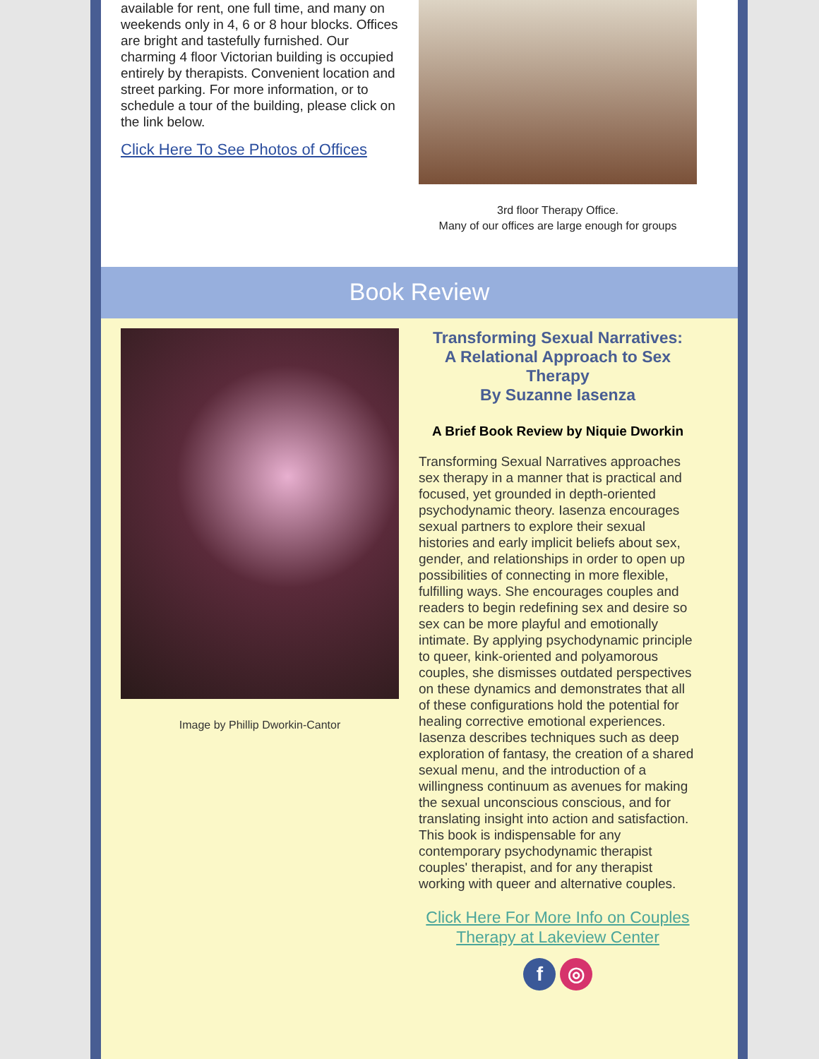available for rent, one full time, and many on weekends only in 4, 6 or 8 hour blocks. Offices are bright and tastefully furnished. Our charming 4 floor Victorian building is occupied entirely by therapists. Convenient location and street parking. For more information, or to schedule a tour of the building, please click on the link below.
Click Here To See Photos of Offices
3rd floor Therapy Office.
Many of our offices are large enough for groups
Book Review
Image by Phillip Dworkin-Cantor
Transforming Sexual Narratives:
A Relational Approach to Sex Therapy
By Suzanne Iasenza
A Brief Book Review by Niquie Dworkin
Transforming Sexual Narratives approaches sex therapy in a manner that is practical and focused, yet grounded in depth-oriented psychodynamic theory. Iasenza encourages sexual partners to explore their sexual histories and early implicit beliefs about sex, gender, and relationships in order to open up possibilities of connecting in more flexible, fulfilling ways. She encourages couples and readers to begin redefining sex and desire so sex can be more playful and emotionally intimate. By applying psychodynamic principle to queer, kink-oriented and polyamorous couples, she dismisses outdated perspectives on these dynamics and demonstrates that all of these configurations hold the potential for healing corrective emotional experiences. Iasenza describes techniques such as deep exploration of fantasy, the creation of a shared sexual menu, and the introduction of a willingness continuum as avenues for making the sexual unconscious conscious, and for translating insight into action and satisfaction. This book is indispensable for any contemporary psychodynamic therapist couples' therapist, and for any therapist working with queer and alternative couples.
Click Here For More Info on Couples Therapy at Lakeview Center
f ◎